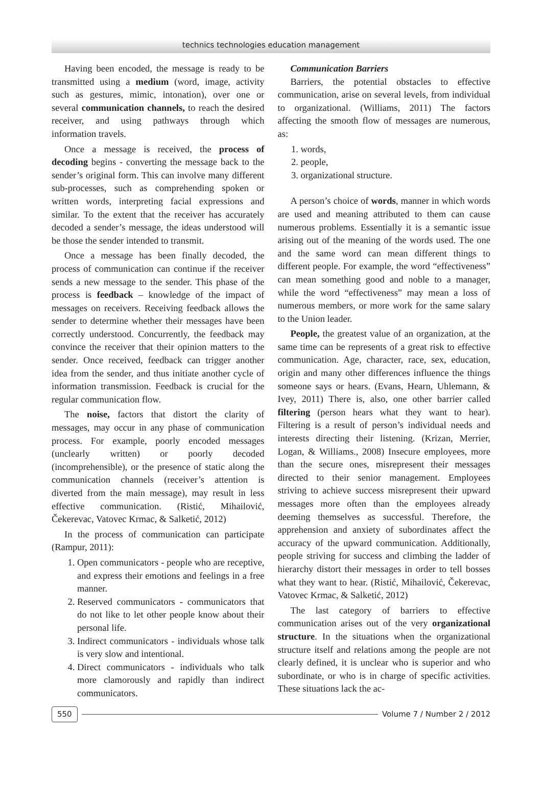technics technologies education management
Having been encoded, the message is ready to be transmitted using a medium (word, image, activity such as gestures, mimic, intonation), over one or several communication channels, to reach the desired receiver, and using pathways through which information travels.
Once a message is received, the process of decoding begins - converting the message back to the sender’s original form. This can involve many different sub-processes, such as comprehending spoken or written words, interpreting facial expressions and similar. To the extent that the receiver has accurately decoded a sender’s message, the ideas understood will be those the sender intended to transmit.
Once a message has been finally decoded, the process of communication can continue if the receiver sends a new message to the sender. This phase of the process is feedback – knowledge of the impact of messages on receivers. Receiving feedback allows the sender to determine whether their messages have been correctly understood. Concurrently, the feedback may convince the receiver that their opinion matters to the sender. Once received, feedback can trigger another idea from the sender, and thus initiate another cycle of information transmission. Feedback is crucial for the regular communication flow.
The noise, factors that distort the clarity of messages, may occur in any phase of communication process. For example, poorly encoded messages (unclearly written) or poorly decoded (incomprehensible), or the presence of static along the communication channels (receiver’s attention is diverted from the main message), may result in less effective communication. (Ristić, Mihailović, Čekerevac, Vatovec Krmac, & Salketić, 2012)
In the process of communication can participate (Rampur, 2011):
1. Open communicators - people who are receptive, and express their emotions and feelings in a free manner.
2. Reserved communicators - communicators that do not like to let other people know about their personal life.
3. Indirect communicators - individuals whose talk is very slow and intentional.
4. Direct communicators - individuals who talk more clamorously and rapidly than indirect communicators.
Communication Barriers
Barriers, the potential obstacles to effective communication, arise on several levels, from individual to organizational. (Williams, 2011) The factors affecting the smooth flow of messages are numerous, as:
1. words,
2. people,
3. organizational structure.
A person’s choice of words, manner in which words are used and meaning attributed to them can cause numerous problems. Essentially it is a semantic issue arising out of the meaning of the words used. The one and the same word can mean different things to different people. For example, the word “effectiveness” can mean something good and noble to a manager, while the word “effectiveness” may mean a loss of numerous members, or more work for the same salary to the Union leader.
People, the greatest value of an organization, at the same time can be represents of a great risk to effective communication. Age, character, race, sex, education, origin and many other differences influence the things someone says or hears. (Evans, Hearn, Uhlemann, & Ivey, 2011) There is, also, one other barrier called filtering (person hears what they want to hear). Filtering is a result of person’s individual needs and interests directing their listening. (Krizan, Merrier, Logan, & Williams., 2008) Insecure employees, more than the secure ones, misrepresent their messages directed to their senior management. Employees striving to achieve success misrepresent their upward messages more often than the employees already deeming themselves as successful. Therefore, the apprehension and anxiety of subordinates affect the accuracy of the upward communication. Additionally, people striving for success and climbing the ladder of hierarchy distort their messages in order to tell bosses what they want to hear. (Ristić, Mihailović, Čekerevac, Vatovec Krmac, & Salketić, 2012)
The last category of barriers to effective communication arises out of the very organizational structure. In the situations when the organizational structure itself and relations among the people are not clearly defined, it is unclear who is superior and who subordinate, or who is in charge of specific activities. These situations lack the ac-
550 Volume 7 / Number 2 / 2012